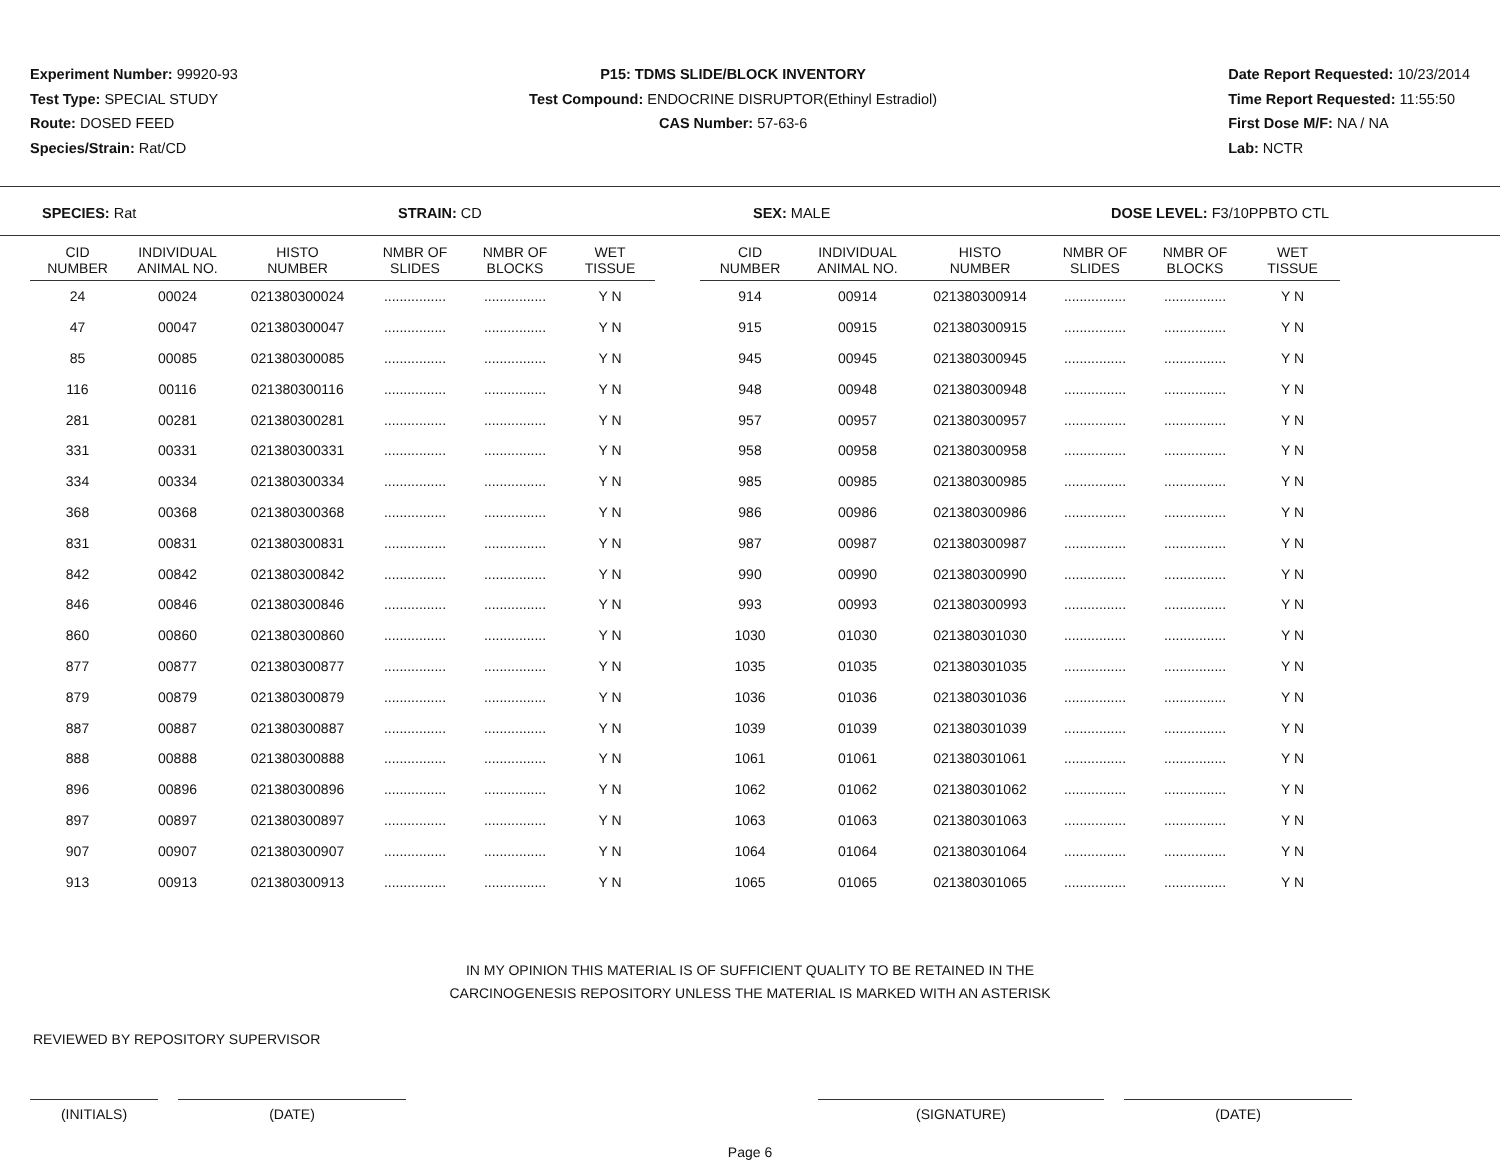Experiment Number: 99920-93
Test Type: SPECIAL STUDY
Route: DOSED FEED
Species/Strain: Rat/CD
P15: TDMS SLIDE/BLOCK INVENTORY
Test Compound: ENDOCRINE DISRUPTOR(Ethinyl Estradiol)
CAS Number: 57-63-6
Date Report Requested: 10/23/2014
Time Report Requested: 11:55:50
First Dose M/F: NA / NA
Lab: NCTR
SPECIES: Rat STRAIN: CD SEX: MALE DOSE LEVEL: F3/10PPBTO CTL
| CID NUMBER | INDIVIDUAL ANIMAL NO. | HISTO NUMBER | NMBR OF SLIDES | NMBR OF BLOCKS | WET TISSUE | | CID NUMBER | INDIVIDUAL ANIMAL NO. | HISTO NUMBER | NMBR OF SLIDES | NMBR OF BLOCKS | WET TISSUE |
| --- | --- | --- | --- | --- | --- | --- | --- | --- | --- | --- | --- | --- |
| 24 | 00024 | 021380300024 | ................ | ................ | Y N | | 914 | 00914 | 021380300914 | ................ | ................ | Y N |
| 47 | 00047 | 021380300047 | ................ | ................ | Y N | | 915 | 00915 | 021380300915 | ................ | ................ | Y N |
| 85 | 00085 | 021380300085 | ................ | ................ | Y N | | 945 | 00945 | 021380300945 | ................ | ................ | Y N |
| 116 | 00116 | 021380300116 | ................ | ................ | Y N | | 948 | 00948 | 021380300948 | ................ | ................ | Y N |
| 281 | 00281 | 021380300281 | ................ | ................ | Y N | | 957 | 00957 | 021380300957 | ................ | ................ | Y N |
| 331 | 00331 | 021380300331 | ................ | ................ | Y N | | 958 | 00958 | 021380300958 | ................ | ................ | Y N |
| 334 | 00334 | 021380300334 | ................ | ................ | Y N | | 985 | 00985 | 021380300985 | ................ | ................ | Y N |
| 368 | 00368 | 021380300368 | ................ | ................ | Y N | | 986 | 00986 | 021380300986 | ................ | ................ | Y N |
| 831 | 00831 | 021380300831 | ................ | ................ | Y N | | 987 | 00987 | 021380300987 | ................ | ................ | Y N |
| 842 | 00842 | 021380300842 | ................ | ................ | Y N | | 990 | 00990 | 021380300990 | ................ | ................ | Y N |
| 846 | 00846 | 021380300846 | ................ | ................ | Y N | | 993 | 00993 | 021380300993 | ................ | ................ | Y N |
| 860 | 00860 | 021380300860 | ................ | ................ | Y N | | 1030 | 01030 | 021380301030 | ................ | ................ | Y N |
| 877 | 00877 | 021380300877 | ................ | ................ | Y N | | 1035 | 01035 | 021380301035 | ................ | ................ | Y N |
| 879 | 00879 | 021380300879 | ................ | ................ | Y N | | 1036 | 01036 | 021380301036 | ................ | ................ | Y N |
| 887 | 00887 | 021380300887 | ................ | ................ | Y N | | 1039 | 01039 | 021380301039 | ................ | ................ | Y N |
| 888 | 00888 | 021380300888 | ................ | ................ | Y N | | 1061 | 01061 | 021380301061 | ................ | ................ | Y N |
| 896 | 00896 | 021380300896 | ................ | ................ | Y N | | 1062 | 01062 | 021380301062 | ................ | ................ | Y N |
| 897 | 00897 | 021380300897 | ................ | ................ | Y N | | 1063 | 01063 | 021380301063 | ................ | ................ | Y N |
| 907 | 00907 | 021380300907 | ................ | ................ | Y N | | 1064 | 01064 | 021380301064 | ................ | ................ | Y N |
| 913 | 00913 | 021380300913 | ................ | ................ | Y N | | 1065 | 01065 | 021380301065 | ................ | ................ | Y N |
IN MY OPINION THIS MATERIAL IS OF SUFFICIENT QUALITY TO BE RETAINED IN THE
CARCINOGENESIS REPOSITORY UNLESS THE MATERIAL IS MARKED WITH AN ASTERISK
REVIEWED BY REPOSITORY SUPERVISOR
(INITIALS) (DATE) (SIGNATURE) (DATE)
Page 6